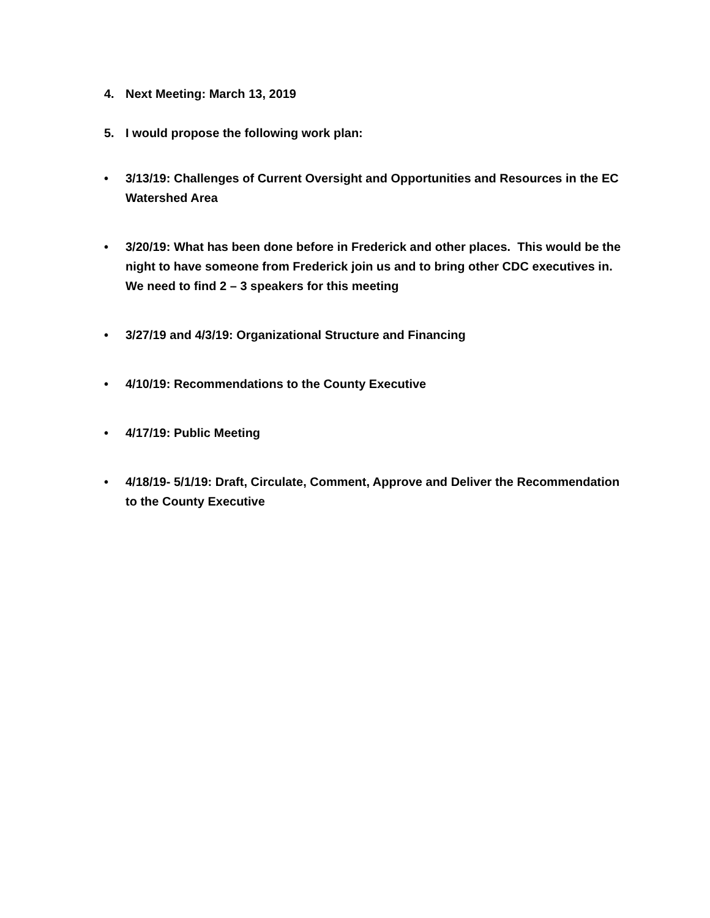4. Next Meeting: March 13, 2019
5. I would propose the following work plan:
• 3/13/19: Challenges of Current Oversight and Opportunities and Resources in the EC Watershed Area
• 3/20/19: What has been done before in Frederick and other places. This would be the night to have someone from Frederick join us and to bring other CDC executives in. We need to find 2 – 3 speakers for this meeting
• 3/27/19 and 4/3/19: Organizational Structure and Financing
• 4/10/19: Recommendations to the County Executive
• 4/17/19: Public Meeting
• 4/18/19- 5/1/19: Draft, Circulate, Comment, Approve and Deliver the Recommendation to the County Executive